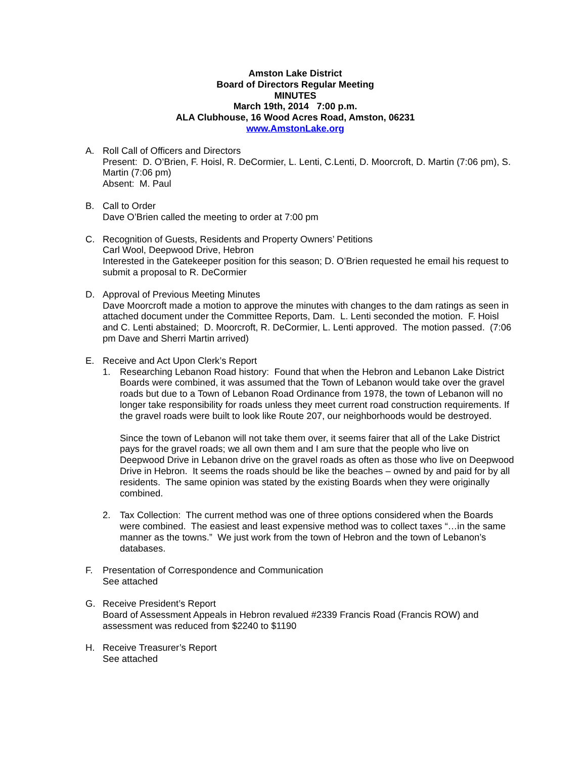Amston Lake District
Board of Directors Regular Meeting
MINUTES
March 19th, 2014 7:00 p.m.
ALA Clubhouse, 16 Wood Acres Road, Amston, 06231
www.AmstonLake.org
A. Roll Call of Officers and Directors
Present: D. O’Brien, F. Hoisl, R. DeCormier, L. Lenti, C.Lenti, D. Moorcroft, D. Martin (7:06 pm), S. Martin (7:06 pm)
Absent: M. Paul
B. Call to Order
Dave O’Brien called the meeting to order at 7:00 pm
C. Recognition of Guests, Residents and Property Owners’ Petitions
Carl Wool, Deepwood Drive, Hebron
Interested in the Gatekeeper position for this season; D. O’Brien requested he email his request to submit a proposal to R. DeCormier
D. Approval of Previous Meeting Minutes
Dave Moorcroft made a motion to approve the minutes with changes to the dam ratings as seen in attached document under the Committee Reports, Dam. L. Lenti seconded the motion. F. Hoisl and C. Lenti abstained; D. Moorcroft, R. DeCormier, L. Lenti approved. The motion passed. (7:06 pm Dave and Sherri Martin arrived)
E. Receive and Act Upon Clerk’s Report
1. Researching Lebanon Road history: Found that when the Hebron and Lebanon Lake District Boards were combined, it was assumed that the Town of Lebanon would take over the gravel roads but due to a Town of Lebanon Road Ordinance from 1978, the town of Lebanon will no longer take responsibility for roads unless they meet current road construction requirements. If the gravel roads were built to look like Route 207, our neighborhoods would be destroyed.
Since the town of Lebanon will not take them over, it seems fairer that all of the Lake District pays for the gravel roads; we all own them and I am sure that the people who live on Deepwood Drive in Lebanon drive on the gravel roads as often as those who live on Deepwood Drive in Hebron. It seems the roads should be like the beaches – owned by and paid for by all residents. The same opinion was stated by the existing Boards when they were originally combined.
2. Tax Collection: The current method was one of three options considered when the Boards were combined. The easiest and least expensive method was to collect taxes “…in the same manner as the towns.” We just work from the town of Hebron and the town of Lebanon’s databases.
F. Presentation of Correspondence and Communication
See attached
G. Receive President’s Report
Board of Assessment Appeals in Hebron revalued #2339 Francis Road (Francis ROW) and assessment was reduced from $2240 to $1190
H. Receive Treasurer’s Report
See attached